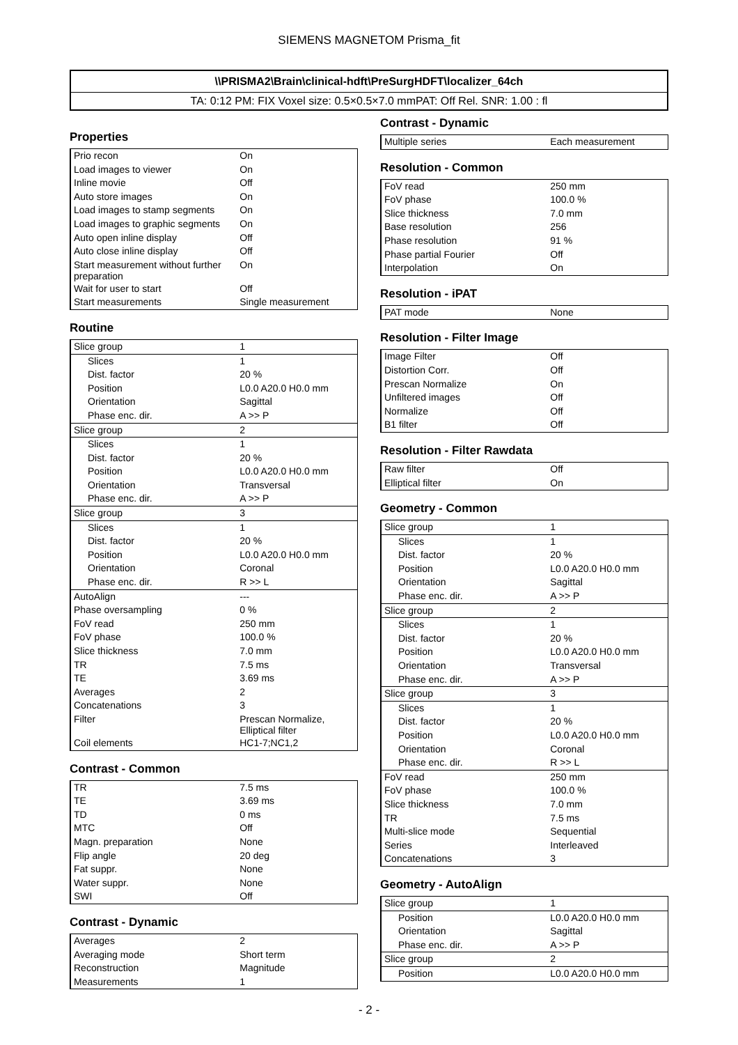SIEMENS MAGNETOM Prisma_fit
\\PRISMA2\Brain\clinical-hdft\PreSurgHDFT\localizer_64ch
TA: 0:12 PM: FIX Voxel size: 0.5×0.5×7.0 mmPAT: Off Rel. SNR: 1.00 : fl
Properties
| Prio recon | On |
| Load images to viewer | On |
| Inline movie | Off |
| Auto store images | On |
| Load images to stamp segments | On |
| Load images to graphic segments | On |
| Auto open inline display | Off |
| Auto close inline display | Off |
| Start measurement without further preparation | On |
| Wait for user to start | Off |
| Start measurements | Single measurement |
Routine
| Slice group | 1 |
| Slices | 1 |
| Dist. factor | 20 % |
| Position | L0.0 A20.0 H0.0 mm |
| Orientation | Sagittal |
| Phase enc. dir. | A >> P |
| Slice group | 2 |
| Slices | 1 |
| Dist. factor | 20 % |
| Position | L0.0 A20.0 H0.0 mm |
| Orientation | Transversal |
| Phase enc. dir. | A >> P |
| Slice group | 3 |
| Slices | 1 |
| Dist. factor | 20 % |
| Position | L0.0 A20.0 H0.0 mm |
| Orientation | Coronal |
| Phase enc. dir. | R >> L |
| AutoAlign | --- |
| Phase oversampling | 0 % |
| FoV read | 250 mm |
| FoV phase | 100.0 % |
| Slice thickness | 7.0 mm |
| TR | 7.5 ms |
| TE | 3.69 ms |
| Averages | 2 |
| Concatenations | 3 |
| Filter | Prescan Normalize, Elliptical filter |
| Coil elements | HC1-7;NC1,2 |
Contrast - Common
| TR | 7.5 ms |
| TE | 3.69 ms |
| TD | 0 ms |
| MTC | Off |
| Magn. preparation | None |
| Flip angle | 20 deg |
| Fat suppr. | None |
| Water suppr. | None |
| SWI | Off |
Contrast - Dynamic
| Averages | 2 |
| Averaging mode | Short term |
| Reconstruction | Magnitude |
| Measurements | 1 |
Contrast - Dynamic
| Multiple series | Each measurement |
Resolution - Common
| FoV read | 250 mm |
| FoV phase | 100.0 % |
| Slice thickness | 7.0 mm |
| Base resolution | 256 |
| Phase resolution | 91 % |
| Phase partial Fourier | Off |
| Interpolation | On |
Resolution - iPAT
| PAT mode | None |
Resolution - Filter Image
| Image Filter | Off |
| Distortion Corr. | Off |
| Prescan Normalize | On |
| Unfiltered images | Off |
| Normalize | Off |
| B1 filter | Off |
Resolution - Filter Rawdata
| Raw filter | Off |
| Elliptical filter | On |
Geometry - Common
| Slice group | 1 |
| Slices | 1 |
| Dist. factor | 20 % |
| Position | L0.0 A20.0 H0.0 mm |
| Orientation | Sagittal |
| Phase enc. dir. | A >> P |
| Slice group | 2 |
| Slices | 1 |
| Dist. factor | 20 % |
| Position | L0.0 A20.0 H0.0 mm |
| Orientation | Transversal |
| Phase enc. dir. | A >> P |
| Slice group | 3 |
| Slices | 1 |
| Dist. factor | 20 % |
| Position | L0.0 A20.0 H0.0 mm |
| Orientation | Coronal |
| Phase enc. dir. | R >> L |
| FoV read | 250 mm |
| FoV phase | 100.0 % |
| Slice thickness | 7.0 mm |
| TR | 7.5 ms |
| Multi-slice mode | Sequential |
| Series | Interleaved |
| Concatenations | 3 |
Geometry - AutoAlign
| Slice group | 1 |
| Position | L0.0 A20.0 H0.0 mm |
| Orientation | Sagittal |
| Phase enc. dir. | A >> P |
| Slice group | 2 |
| Position | L0.0 A20.0 H0.0 mm |
- 2 -